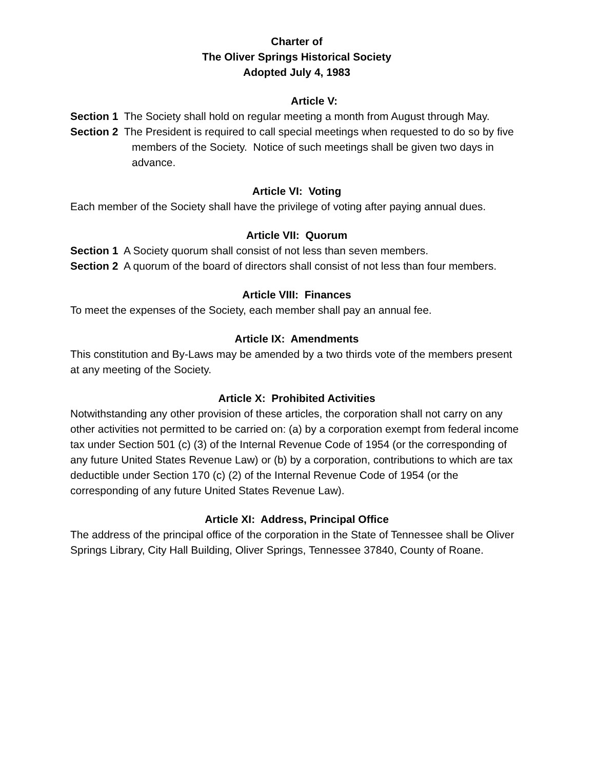Charter of
The Oliver Springs Historical Society
Adopted July 4, 1983
Article V:
Section 1 The Society shall hold on regular meeting a month from August through May.
Section 2 The President is required to call special meetings when requested to do so by five members of the Society. Notice of such meetings shall be given two days in advance.
Article VI: Voting
Each member of the Society shall have the privilege of voting after paying annual dues.
Article VII: Quorum
Section 1 A Society quorum shall consist of not less than seven members.
Section 2 A quorum of the board of directors shall consist of not less than four members.
Article VIII: Finances
To meet the expenses of the Society, each member shall pay an annual fee.
Article IX: Amendments
This constitution and By-Laws may be amended by a two thirds vote of the members present at any meeting of the Society.
Article X: Prohibited Activities
Notwithstanding any other provision of these articles, the corporation shall not carry on any other activities not permitted to be carried on: (a) by a corporation exempt from federal income tax under Section 501 (c) (3) of the Internal Revenue Code of 1954 (or the corresponding of any future United States Revenue Law) or (b) by a corporation, contributions to which are tax deductible under Section 170 (c) (2) of the Internal Revenue Code of 1954 (or the corresponding of any future United States Revenue Law).
Article XI: Address, Principal Office
The address of the principal office of the corporation in the State of Tennessee shall be Oliver Springs Library, City Hall Building, Oliver Springs, Tennessee 37840, County of Roane.